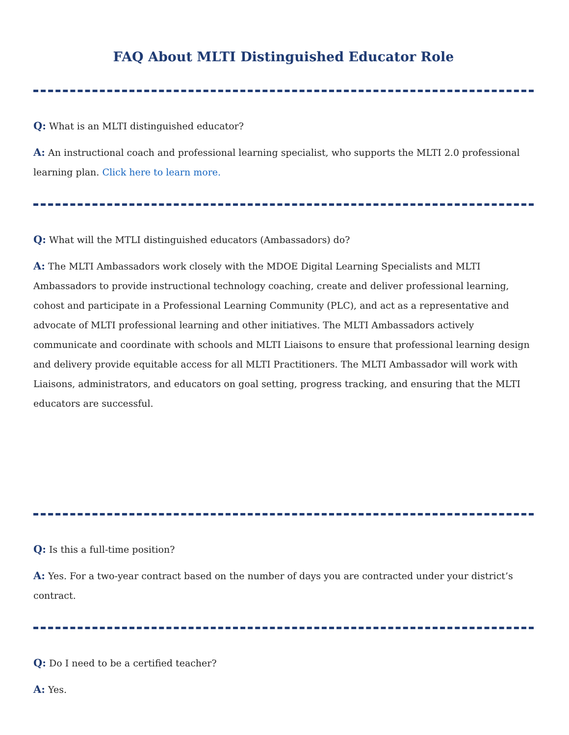FAQ About MLTI Distinguished Educator Role
Q: What is an MLTI distinguished educator?
A: An instructional coach and professional learning specialist, who supports the MLTI 2.0 professional learning plan. Click here to learn more.
Q: What will the MTLI distinguished educators (Ambassadors) do?
A: The MLTI Ambassadors work closely with the MDOE Digital Learning Specialists and MLTI Ambassadors to provide instructional technology coaching, create and deliver professional learning, cohost and participate in a Professional Learning Community (PLC), and act as a representative and advocate of MLTI professional learning and other initiatives. The MLTI Ambassadors actively communicate and coordinate with schools and MLTI Liaisons to ensure that professional learning design and delivery provide equitable access for all MLTI Practitioners. The MLTI Ambassador will work with Liaisons, administrators, and educators on goal setting, progress tracking, and ensuring that the MLTI educators are successful.
Q: Is this a full-time position?
A: Yes. For a two-year contract based on the number of days you are contracted under your district’s contract.
Q: Do I need to be a certified teacher?
A: Yes.